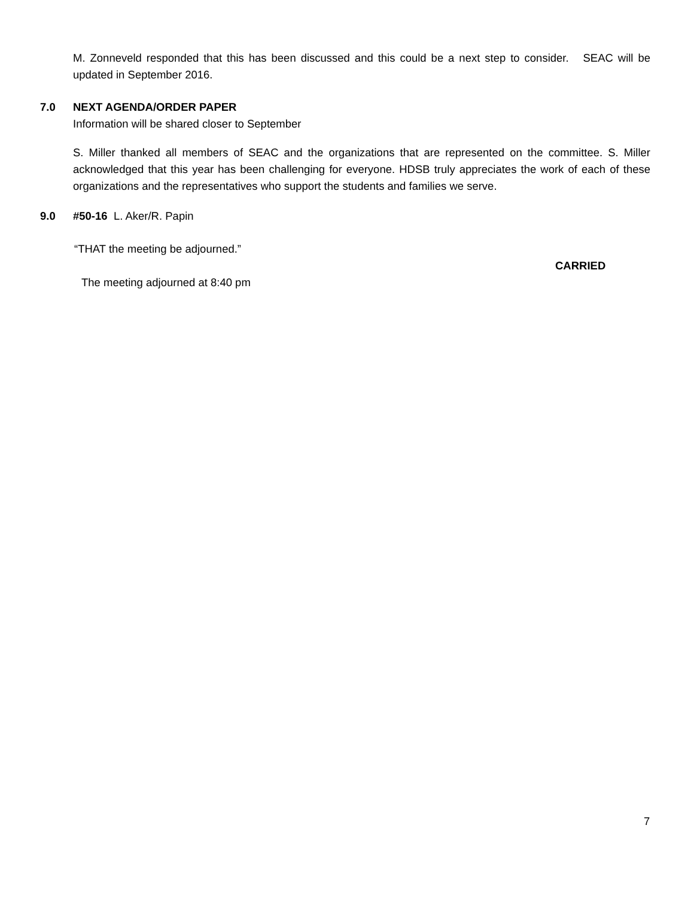M. Zonneveld responded that this has been discussed and this could be a next step to consider. SEAC will be updated in September 2016.
7.0 NEXT AGENDA/ORDER PAPER
Information will be shared closer to September
S. Miller thanked all members of SEAC and the organizations that are represented on the committee. S. Miller acknowledged that this year has been challenging for everyone. HDSB truly appreciates the work of each of these organizations and the representatives who support the students and families we serve.
9.0 #50-16 L. Aker/R. Papin
“THAT the meeting be adjourned.”
CARRIED
The meeting adjourned at 8:40 pm
7